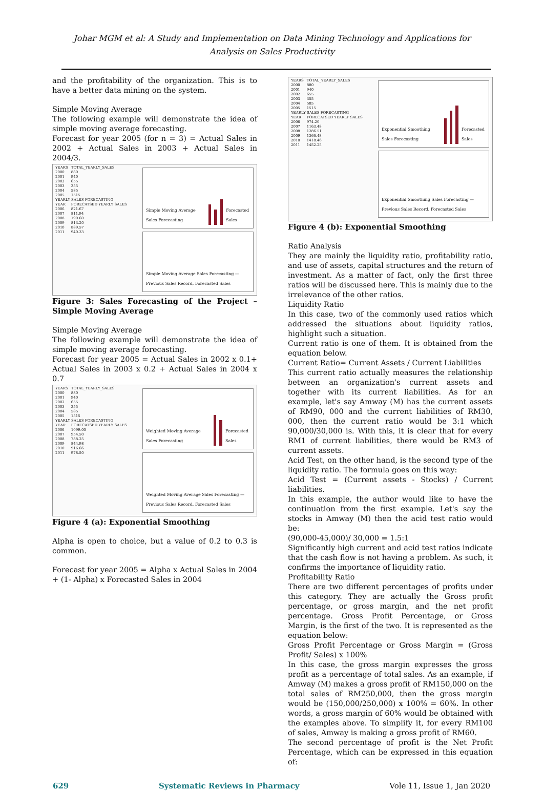Johar MGM et al: A Study and Implementation on Data Mining Technology and Applications for
Analysis on Sales Productivity
and the profitability of the organization. This is to have a better data mining on the system.
Simple Moving Average
The following example will demonstrate the idea of simple moving average forecasting.
Forecast for year 2005 (for n = 3) = Actual Sales in 2002 + Actual Sales in 2003 + Actual Sales in 2004/3.
| YEARS | TOTAL_YEARLY_SALES |
| 2000 | 880 |
| 2001 | 940 |
| 2002 | 655 |
| 2003 | 355 |
| 2004 | 585 |
| 2005 | 1515 |
| YEARLY SALES FORECASTING | |
| YEAR | FORECATSED YEARLY SALES |
| 2006 | 821.67 |
| 2007 | 811.94 |
| 2008 | 790.60 |
| 2009 | 813.20 |
| 2010 | 889.57 |
| 2011 | 940.33 |
Simple Moving Average Sales Forecasting Forecasted Sales
Simple Moving Average Sales Forecasting — Previous Sales Record, Forecasted Sales
Figure 3: Sales Forecasting of the Project – Simple Moving Average
Simple Moving Average
The following example will demonstrate the idea of simple moving average forecasting.
Forecast for year 2005 = Actual Sales in 2002 x 0.1+ Actual Sales in 2003 x 0.2 + Actual Sales in 2004 x 0.7
| YEARS | TOTAL_YEARLY_SALES |
| 2000 | 880 |
| 2001 | 940 |
| 2002 | 655 |
| 2003 | 355 |
| 2004 | 585 |
| 2005 | 1515 |
| YEARLY SALES FORECASTING | |
| YEAR | FORECATSED YEARLY SALES |
| 2006 | 1099.00 |
| 2007 | 954.50 |
| 2008 | 788.25 |
| 2009 | 844.98 |
| 2010 | 916.66 |
| 2011 | 978.50 |
Weighted Moving Average Sales Forecasting Forecasted Sales
Weighted Moving Average Sales Forecasting — Previous Sales Record, Forecasted Sales
Figure 4 (a): Exponential Smoothing
Alpha is open to choice, but a value of 0.2 to 0.3 is common.
Forecast for year 2005 = Alpha x Actual Sales in 2004 + (1- Alpha) x Forecasted Sales in 2004
| YEARS | TOTAL_YEARLY_SALES |
| 2000 | 880 |
| 2001 | 940 |
| 2002 | 655 |
| 2003 | 355 |
| 2004 | 585 |
| 2005 | 1515 |
| YEARLY SALES FORECASTING | |
| YEAR | FORECATSED YEARLY SALES |
| 2006 | 974.20 |
| 2007 | 1163.48 |
| 2008 | 1286.51 |
| 2009 | 1366.48 |
| 2010 | 1418.46 |
| 2011 | 1452.25 |
Exponential Smoothing Sales Forecasting Forecasted Sales
Exponential Smoothing Sales Forecasting — Previous Sales Record, Forecasted Sales
Figure 4 (b): Exponential Smoothing
Ratio Analysis
They are mainly the liquidity ratio, profitability ratio, and use of assets, capital structures and the return of investment. As a matter of fact, only the first three ratios will be discussed here. This is mainly due to the irrelevance of the other ratios.
Liquidity Ratio
In this case, two of the commonly used ratios which addressed the situations about liquidity ratios, highlight such a situation.
Current ratio is one of them. It is obtained from the equation below.
Current Ratio= Current Assets / Current Liabilities
This current ratio actually measures the relationship between an organization's current assets and together with its current liabilities. As for an example, let's say Amway (M) has the current assets of RM90, 000 and the current liabilities of RM30, 000, then the current ratio would be 3:1 which 90,000/30,000 is. With this, it is clear that for every RM1 of current liabilities, there would be RM3 of current assets.
Acid Test, on the other hand, is the second type of the liquidity ratio. The formula goes on this way:
Acid Test = (Current assets - Stocks) / Current liabilities.
In this example, the author would like to have the continuation from the first example. Let's say the stocks in Amway (M) then the acid test ratio would be:
(90,000-45,000)/ 30,000 = 1.5:1
Significantly high current and acid test ratios indicate that the cash flow is not having a problem. As such, it confirms the importance of liquidity ratio.
Profitability Ratio
There are two different percentages of profits under this category. They are actually the Gross profit percentage, or gross margin, and the net profit percentage. Gross Profit Percentage, or Gross Margin, is the first of the two. It is represented as the equation below:
Gross Profit Percentage or Gross Margin = (Gross Profit/ Sales) x 100%
In this case, the gross margin expresses the gross profit as a percentage of total sales. As an example, if Amway (M) makes a gross profit of RM150,000 on the total sales of RM250,000, then the gross margin would be (150,000/250,000) x 100% = 60%. In other words, a gross margin of 60% would be obtained with the examples above. To simplify it, for every RM100 of sales, Amway is making a gross profit of RM60.
The second percentage of profit is the Net Profit Percentage, which can be expressed in this equation of:
629 Systematic Reviews in Pharmacy Vole 11, Issue 1, Jan 2020